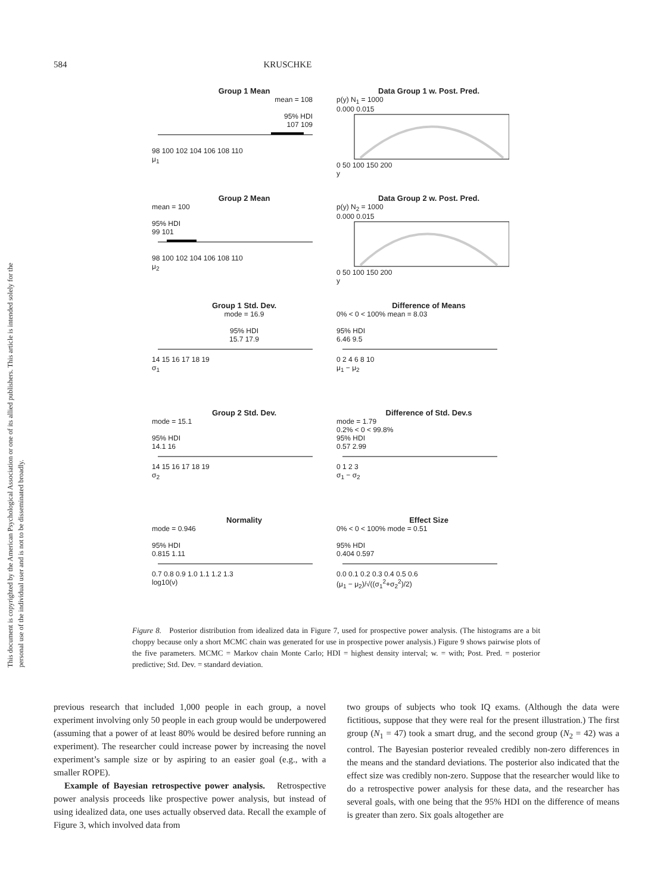This document is copyrighted by the American Psychological Association or one of its allied publishers. This article is intended solely for the personal use of the individual user and is not to be disseminated broadly.
584 KRUSCHKE
Group 1 Mean
mean = 108
95% HDI
107 109
98 100 102 104 106 108 110
μ<sub>1</sub>
Data Group 1 w. Post. Pred.
p(y) N<sub>1</sub> = 1000
0.000 0.015
0 50 100 150 200
y
Group 2 Mean
mean = 100
95% HDI
99 101
98 100 102 104 106 108 110
μ<sub>2</sub>
Data Group 2 w. Post. Pred.
p(y) N<sub>2</sub> = 1000
0.000 0.015
0 50 100 150 200
y
Group 1 Std. Dev.
mode = 16.9
95% HDI
15.7 17.9
14 15 16 17 18 19
σ<sub>1</sub>
Difference of Means
0% < 0 < 100% mean = 8.03
95% HDI
6.46 9.5
0 2 4 6 8 10
μ<sub>1</sub> − μ<sub>2</sub>
Group 2 Std. Dev.
mode = 15.1
95% HDI
14.1 16
14 15 16 17 18 19
σ<sub>2</sub>
Difference of Std. Dev.s
mode = 1.79
0.2% < 0 < 99.8%
95% HDI
0.57 2.99
0 1 2 3
σ<sub>1</sub> − σ<sub>2</sub>
Normality
mode = 0.946
95% HDI
0.815 1.11
0.7 0.8 0.9 1.0 1.1 1.2 1.3
log10(ν)
Effect Size
0% < 0 < 100% mode = 0.51
95% HDI
0.404 0.597
0.0 0.1 0.2 0.3 0.4 0.5 0.6
(μ<sub>1</sub> − μ<sub>2</sub>)/√((σ<sub>1</sub><sup>2</sup>+σ<sub>2</sub><sup>2</sup>)/2)
Figure 8. Posterior distribution from idealized data in Figure 7, used for prospective power analysis. (The histograms are a bit choppy because only a short MCMC chain was generated for use in prospective power analysis.) Figure 9 shows pairwise plots of the five parameters. MCMC = Markov chain Monte Carlo; HDI = highest density interval; w. = with; Post. Pred. = posterior predictive; Std. Dev. = standard deviation.
previous research that included 1,000 people in each group, a novel experiment involving only 50 people in each group would be underpowered (assuming that a power of at least 80% would be desired before running an experiment). The researcher could increase power by increasing the novel experiment’s sample size or by aspiring to an easier goal (e.g., with a smaller ROPE).
Example of Bayesian retrospective power analysis. Retrospective power analysis proceeds like prospective power analysis, but instead of using idealized data, one uses actually observed data. Recall the example of Figure 3, which involved data from
two groups of subjects who took IQ exams. (Although the data were fictitious, suppose that they were real for the present illustration.) The first group (N<sub>1</sub> = 47) took a smart drug, and the second group (N<sub>2</sub> = 42) was a control. The Bayesian posterior revealed credibly non-zero differences in the means and the standard deviations. The posterior also indicated that the effect size was credibly non-zero. Suppose that the researcher would like to do a retrospective power analysis for these data, and the researcher has several goals, with one being that the 95% HDI on the difference of means is greater than zero. Six goals altogether are